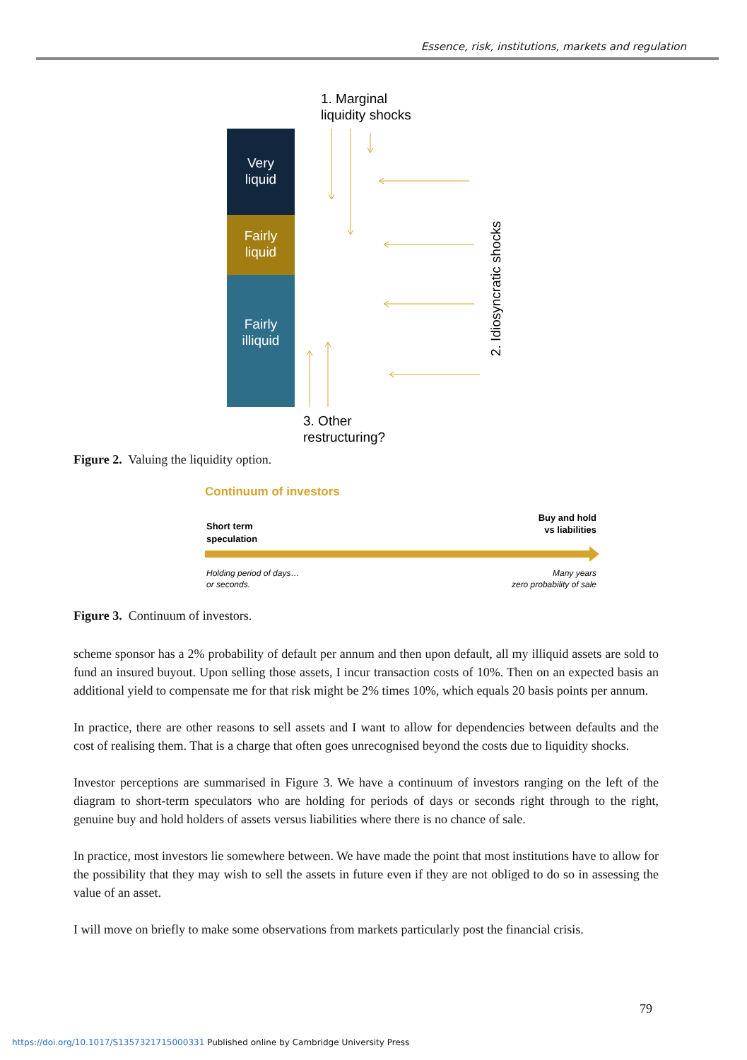Essence, risk, institutions, markets and regulation
1. Marginal
liquidity shocks
Very
liquid
Fairly
liquid
Fairly
illiquid
2. Idiosyncratic shocks
3. Other
restructuring?
Figure 2. Valuing the liquidity option.
Continuum of investors
Short term
speculation
Buy and hold
vs liabilities
Holding period of days…
or seconds.
Many years
zero probability of sale
Figure 3. Continuum of investors.
scheme sponsor has a 2% probability of default per annum and then upon default, all my illiquid assets are sold to fund an insured buyout. Upon selling those assets, I incur transaction costs of 10%. Then on an expected basis an additional yield to compensate me for that risk might be 2% times 10%, which equals 20 basis points per annum.
In practice, there are other reasons to sell assets and I want to allow for dependencies between defaults and the cost of realising them. That is a charge that often goes unrecognised beyond the costs due to liquidity shocks.
Investor perceptions are summarised in Figure 3. We have a continuum of investors ranging on the left of the diagram to short-term speculators who are holding for periods of days or seconds right through to the right, genuine buy and hold holders of assets versus liabilities where there is no chance of sale.
In practice, most investors lie somewhere between. We have made the point that most institutions have to allow for the possibility that they may wish to sell the assets in future even if they are not obliged to do so in assessing the value of an asset.
I will move on briefly to make some observations from markets particularly post the financial crisis.
79
https://doi.org/10.1017/S1357321715000331 Published online by Cambridge University Press